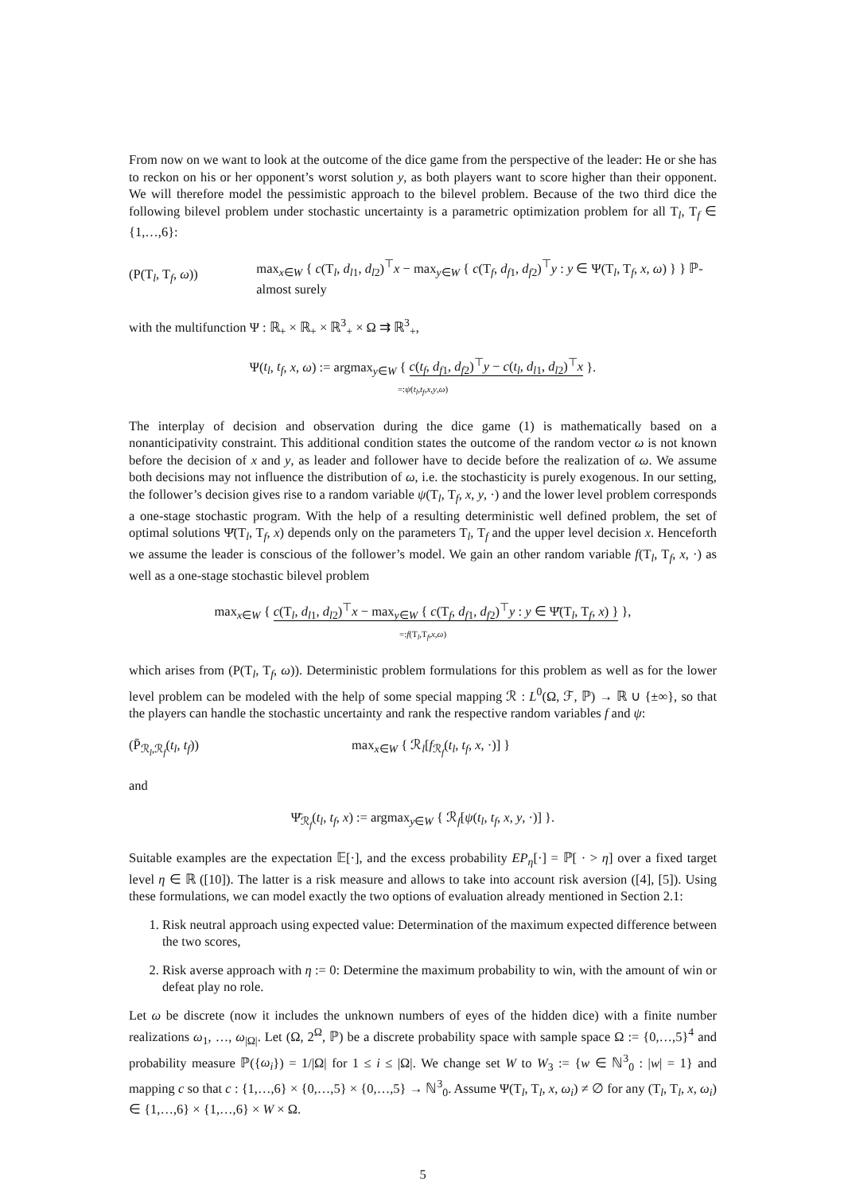From now on we want to look at the outcome of the dice game from the perspective of the leader: He or she has to reckon on his or her opponent’s worst solution y, as both players want to score higher than their opponent. We will therefore model the pessimistic approach to the bilevel problem. Because of the two third dice the following bilevel problem under stochastic uncertainty is a parametric optimization problem for all T<sub>l</sub>, T<sub>f</sub> ∈ {1,…,6}:
(P(T<sub>l</sub>, T<sub>f</sub>, ω))
max<sub>x∈W</sub> { c(T<sub>l</sub>, d<sub>l1</sub>, d<sub>l2</sub>)<sup>⊤</sup>x − max<sub>y∈W</sub> { c(T<sub>f</sub>, d<sub>f1</sub>, d<sub>f2</sub>)<sup>⊤</sup>y : y ∈ Ψ(T<sub>l</sub>, T<sub>f</sub>, x, ω) } } ℙ-almost surely
with the multifunction Ψ : ℝ<sub>+</sub> × ℝ<sub>+</sub> × ℝ<sup>3</sup><sub>+</sub> × Ω ⇉ ℝ<sup>3</sup><sub>+</sub>,
Ψ(t<sub>l</sub>, t<sub>f</sub>, x, ω) := argmax<sub>y∈W</sub> { c(t<sub>f</sub>, d<sub>f1</sub>, d<sub>f2</sub>)<sup>⊤</sup>y − c(t<sub>l</sub>, d<sub>l1</sub>, d<sub>l2</sub>)<sup>⊤</sup>x }.
=:ψ(t<sub>l</sub>,t<sub>f</sub>,x,y,ω)
The interplay of decision and observation during the dice game (1) is mathematically based on a nonanticipativity constraint. This additional condition states the outcome of the random vector ω is not known before the decision of x and y, as leader and follower have to decide before the realization of ω. We assume both decisions may not influence the distribution of ω, i.e. the stochasticity is purely exogenous. In our setting, the follower’s decision gives rise to a random variable ψ(T<sub>l</sub>, T<sub>f</sub>, x, y, ·) and the lower level problem corresponds a one-stage stochastic program. With the help of a resulting deterministic well defined problem, the set of optimal solutions Ψ̄(T<sub>l</sub>, T<sub>f</sub>, x) depends only on the parameters T<sub>l</sub>, T<sub>f</sub> and the upper level decision x. Henceforth we assume the leader is conscious of the follower’s model. We gain an other random variable f(T<sub>l</sub>, T<sub>f</sub>, x, ·) as well as a one-stage stochastic bilevel problem
max<sub>x∈W</sub> { c(T<sub>l</sub>, d<sub>l1</sub>, d<sub>l2</sub>)<sup>⊤</sup>x − max<sub>y∈W</sub> { c(T<sub>f</sub>, d<sub>f1</sub>, d<sub>f2</sub>)<sup>⊤</sup>y : y ∈ Ψ̄(T<sub>l</sub>, T<sub>f</sub>, x) } },
=:f(T<sub>l</sub>,T<sub>f</sub>,x,ω)
which arises from (P(T<sub>l</sub>, T<sub>f</sub>, ω)). Deterministic problem formulations for this problem as well as for the lower level problem can be modeled with the help of some special mapping ℛ : L<sup>0</sup>(Ω, ℱ, ℙ) → ℝ ∪ {±∞}, so that the players can handle the stochastic uncertainty and rank the respective random variables f and ψ:
(P̄<sub>ℛ<sub>l</sub>,ℛ<sub>f</sub></sub>(t<sub>l</sub>, t<sub>f</sub>))
max<sub>x∈W</sub> { ℛ<sub>l</sub>[f<sub>ℛ<sub>f</sub></sub>(t<sub>l</sub>, t<sub>f</sub>, x, ·)] }
and
Ψ̄<sub>ℛ<sub>f</sub></sub>(t<sub>l</sub>, t<sub>f</sub>, x) := argmax<sub>y∈W</sub> { ℛ<sub>f</sub>[ψ(t<sub>l</sub>, t<sub>f</sub>, x, y, ·)] }.
Suitable examples are the expectation 𝔼[·], and the excess probability EP<sub>η</sub>[·] = ℙ[ · > η] over a fixed target level η ∈ ℝ ([10]). The latter is a risk measure and allows to take into account risk aversion ([4], [5]). Using these formulations, we can model exactly the two options of evaluation already mentioned in Section 2.1:
1. Risk neutral approach using expected value: Determination of the maximum expected difference between the two scores,
2. Risk averse approach with η := 0: Determine the maximum probability to win, with the amount of win or defeat play no role.
Let ω be discrete (now it includes the unknown numbers of eyes of the hidden dice) with a finite number realizations ω<sub>1</sub>, …, ω<sub>|Ω|</sub>. Let (Ω, 2<sup>Ω</sup>, ℙ) be a discrete probability space with sample space Ω := {0,…,5}<sup>4</sup> and probability measure ℙ({ω<sub>i</sub>}) = 1/|Ω| for 1 ≤ i ≤ |Ω|. We change set W to W<sub>3</sub> := {w ∈ ℕ<sup>3</sup><sub>0</sub> : |w| = 1} and mapping c so that c : {1,…,6} × {0,…,5} × {0,…,5} → ℕ<sup>3</sup><sub>0</sub>. Assume Ψ(T<sub>l</sub>, T<sub>l</sub>, x, ω<sub>i</sub>) ≠ ∅ for any (T<sub>l</sub>, T<sub>l</sub>, x, ω<sub>i</sub>) ∈ {1,…,6} × {1,…,6} × W × Ω.
5